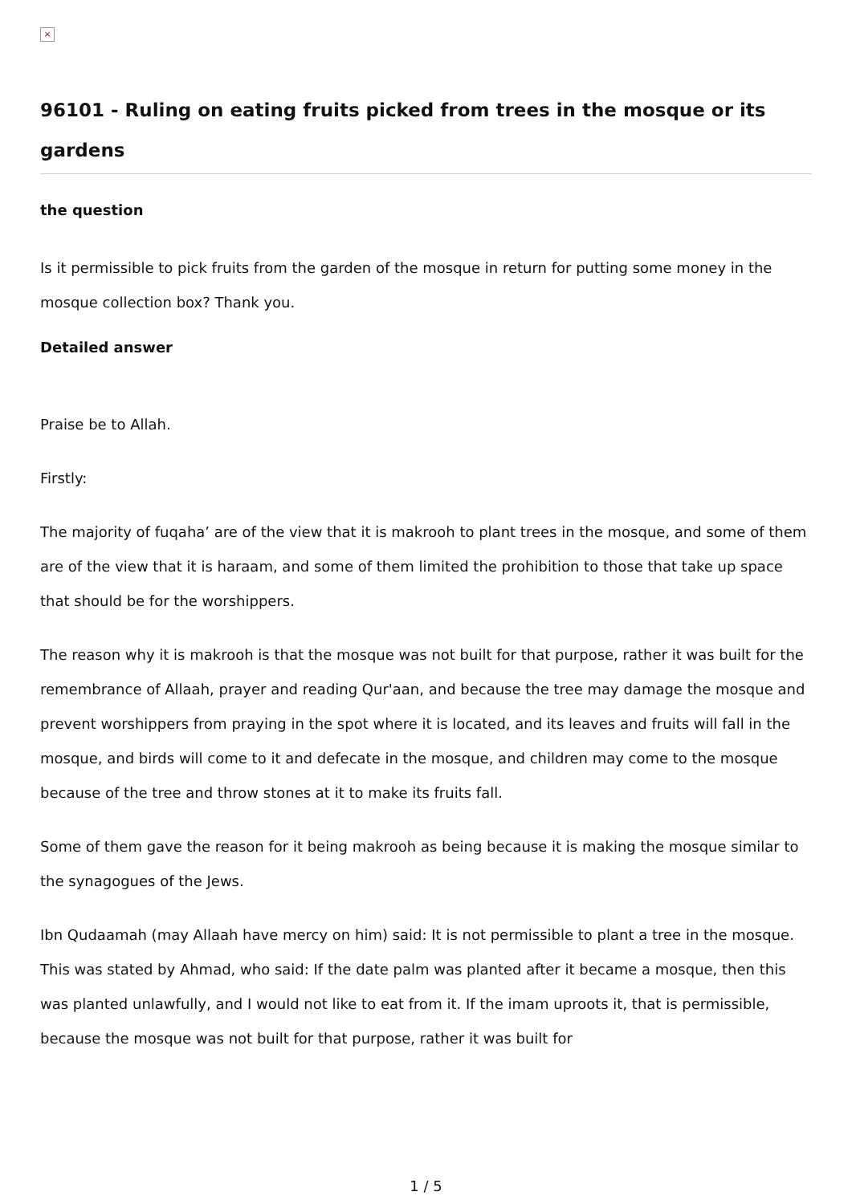×
96101 - Ruling on eating fruits picked from trees in the mosque or its gardens
the question
Is it permissible to pick fruits from the garden of the mosque in return for putting some money in the mosque collection box? Thank you.
Detailed answer
Praise be to Allah.
Firstly:
The majority of fuqaha’ are of the view that it is makrooh to plant trees in the mosque, and some of them are of the view that it is haraam, and some of them limited the prohibition to those that take up space that should be for the worshippers.
The reason why it is makrooh is that the mosque was not built for that purpose, rather it was built for the remembrance of Allaah, prayer and reading Qur'aan, and because the tree may damage the mosque and prevent worshippers from praying in the spot where it is located, and its leaves and fruits will fall in the mosque, and birds will come to it and defecate in the mosque, and children may come to the mosque because of the tree and throw stones at it to make its fruits fall.
Some of them gave the reason for it being makrooh as being because it is making the mosque similar to the synagogues of the Jews.
Ibn Qudaamah (may Allaah have mercy on him) said: It is not permissible to plant a tree in the mosque. This was stated by Ahmad, who said: If the date palm was planted after it became a mosque, then this was planted unlawfully, and I would not like to eat from it. If the imam uproots it, that is permissible, because the mosque was not built for that purpose, rather it was built for
1 / 5